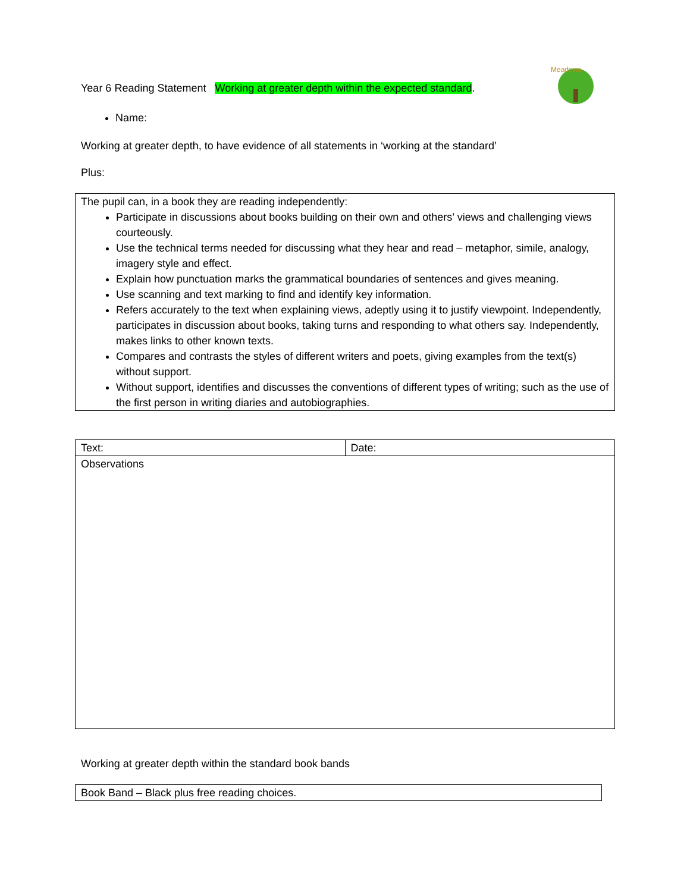Meadows
Year 6 Reading Statement Working at greater depth within the expected standard.
Name:
Working at greater depth, to have evidence of all statements in ‘working at the standard’
Plus:
| The pupil can, in a book they are reading independently: Participate in discussions about books building on their own and others’ views and challenging views courteously. Use the technical terms needed for discussing what they hear and read – metaphor, simile, analogy, imagery style and effect. Explain how punctuation marks the grammatical boundaries of sentences and gives meaning. Use scanning and text marking to find and identify key information. Refers accurately to the text when explaining views, adeptly using it to justify viewpoint. Independently, participates in discussion about books, taking turns and responding to what others say. Independently, makes links to other known texts. Compares and contrasts the styles of different writers and poets, giving examples from the text(s) without support. Without support, identifies and discusses the conventions of different types of writing; such as the use of the first person in writing diaries and autobiographies. |
| Text: | Date: |
| Observations | |
Working at greater depth within the standard book bands
| Book Band – Black plus free reading choices. |